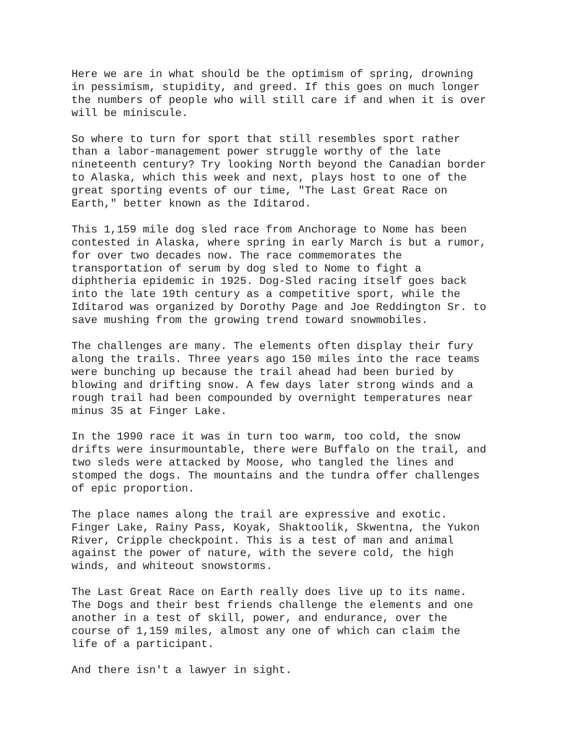Here we are in what should be the optimism of spring, drowning in pessimism, stupidity, and greed. If this goes on much longer the numbers of people who will still care if and when it is over will be miniscule.
So where to turn for sport that still resembles sport rather than a labor-management power struggle worthy of the late nineteenth century? Try looking North beyond the Canadian border to Alaska, which this week and next, plays host to one of the great sporting events of our time, "The Last Great Race on Earth," better known as the Iditarod.
This 1,159 mile dog sled race from Anchorage to Nome has been contested in Alaska, where spring in early March is but a rumor, for over two decades now. The race commemorates the transportation of serum by dog sled to Nome to fight a diphtheria epidemic in 1925. Dog-Sled racing itself goes back into the late 19th century as a competitive sport, while the Iditarod was organized by Dorothy Page and Joe Reddington Sr. to save mushing from the growing trend toward snowmobiles.
The challenges are many. The elements often display their fury along the trails. Three years ago 150 miles into the race teams were bunching up because the trail ahead had been buried by blowing and drifting snow. A few days later strong winds and a rough trail had been compounded by overnight temperatures near minus 35 at Finger Lake.
In the 1990 race it was in turn too warm, too cold, the snow drifts were insurmountable, there were Buffalo on the trail, and two sleds were attacked by Moose, who tangled the lines and stomped the dogs. The mountains and the tundra offer challenges of epic proportion.
The place names along the trail are expressive and exotic. Finger Lake, Rainy Pass, Koyak, Shaktoolik, Skwentna, the Yukon River, Cripple checkpoint. This is a test of man and animal against the power of nature, with the severe cold, the high winds, and whiteout snowstorms.
The Last Great Race on Earth really does live up to its name. The Dogs and their best friends challenge the elements and one another in a test of skill, power, and endurance, over the course of 1,159 miles, almost any one of which can claim the life of a participant.
And there isn't a lawyer in sight.